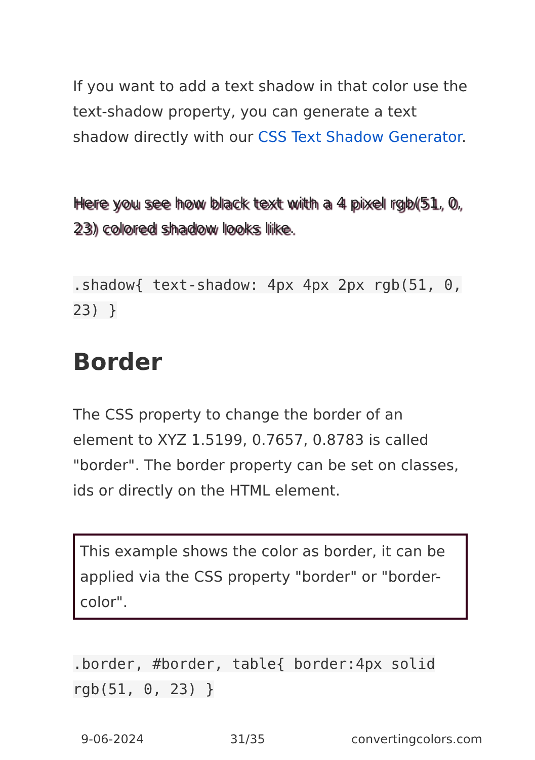If you want to add a text shadow in that color use the text-shadow property, you can generate a text shadow directly with our CSS Text Shadow Generator.
Here you see how black text with a 4 pixel rgb(51, 0, 23) colored shadow looks like.
.shadow{ text-shadow: 4px 4px 2px rgb(51, 0, 23) }
Border
The CSS property to change the border of an element to XYZ 1.5199, 0.7657, 0.8783 is called "border". The border property can be set on classes, ids or directly on the HTML element.
This example shows the color as border, it can be applied via the CSS property "border" or "border-color".
.border, #border, table{ border:4px solid rgb(51, 0, 23) }
9-06-2024 31/35 convertingcolors.com